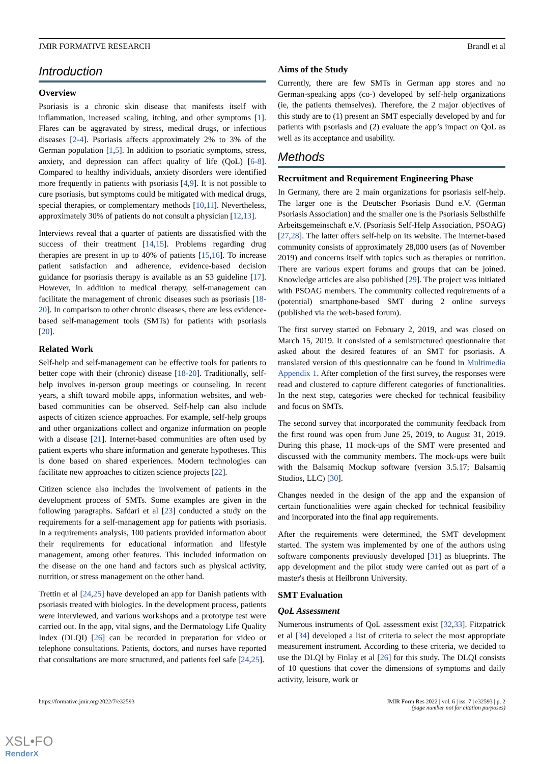JMIR FORMATIVE RESEARCH Brandl et al
Introduction
Overview
Psoriasis is a chronic skin disease that manifests itself with inflammation, increased scaling, itching, and other symptoms [1]. Flares can be aggravated by stress, medical drugs, or infectious diseases [2-4]. Psoriasis affects approximately 2% to 3% of the German population [1,5]. In addition to psoriatic symptoms, stress, anxiety, and depression can affect quality of life (QoL) [6-8]. Compared to healthy individuals, anxiety disorders were identified more frequently in patients with psoriasis [4,9]. It is not possible to cure psoriasis, but symptoms could be mitigated with medical drugs, special therapies, or complementary methods [10,11]. Nevertheless, approximately 30% of patients do not consult a physician [12,13].
Interviews reveal that a quarter of patients are dissatisfied with the success of their treatment [14,15]. Problems regarding drug therapies are present in up to 40% of patients [15,16]. To increase patient satisfaction and adherence, evidence-based decision guidance for psoriasis therapy is available as an S3 guideline [17]. However, in addition to medical therapy, self-management can facilitate the management of chronic diseases such as psoriasis [18-20]. In comparison to other chronic diseases, there are less evidence-based self-management tools (SMTs) for patients with psoriasis [20].
Related Work
Self-help and self-management can be effective tools for patients to better cope with their (chronic) disease [18-20]. Traditionally, self-help involves in-person group meetings or counseling. In recent years, a shift toward mobile apps, information websites, and web-based communities can be observed. Self-help can also include aspects of citizen science approaches. For example, self-help groups and other organizations collect and organize information on people with a disease [21]. Internet-based communities are often used by patient experts who share information and generate hypotheses. This is done based on shared experiences. Modern technologies can facilitate new approaches to citizen science projects [22].
Citizen science also includes the involvement of patients in the development process of SMTs. Some examples are given in the following paragraphs. Safdari et al [23] conducted a study on the requirements for a self-management app for patients with psoriasis. In a requirements analysis, 100 patients provided information about their requirements for educational information and lifestyle management, among other features. This included information on the disease on the one hand and factors such as physical activity, nutrition, or stress management on the other hand.
Trettin et al [24,25] have developed an app for Danish patients with psoriasis treated with biologics. In the development process, patients were interviewed, and various workshops and a prototype test were carried out. In the app, vital signs, and the Dermatology Life Quality Index (DLQI) [26] can be recorded in preparation for video or telephone consultations. Patients, doctors, and nurses have reported that consultations are more structured, and patients feel safe [24,25].
Aims of the Study
Currently, there are few SMTs in German app stores and no German-speaking apps (co-) developed by self-help organizations (ie, the patients themselves). Therefore, the 2 major objectives of this study are to (1) present an SMT especially developed by and for patients with psoriasis and (2) evaluate the app’s impact on QoL as well as its acceptance and usability.
Methods
Recruitment and Requirement Engineering Phase
In Germany, there are 2 main organizations for psoriasis self-help. The larger one is the Deutscher Psoriasis Bund e.V. (German Psoriasis Association) and the smaller one is the Psoriasis Selbsthilfe Arbeitsgemeinschaft e.V. (Psoriasis Self-Help Association, PSOAG) [27,28]. The latter offers self-help on its website. The internet-based community consists of approximately 28,000 users (as of November 2019) and concerns itself with topics such as therapies or nutrition. There are various expert forums and groups that can be joined. Knowledge articles are also published [29]. The project was initiated with PSOAG members. The community collected requirements of a (potential) smartphone-based SMT during 2 online surveys (published via the web-based forum).
The first survey started on February 2, 2019, and was closed on March 15, 2019. It consisted of a semistructured questionnaire that asked about the desired features of an SMT for psoriasis. A translated version of this questionnaire can be found in Multimedia Appendix 1. After completion of the first survey, the responses were read and clustered to capture different categories of functionalities. In the next step, categories were checked for technical feasibility and focus on SMTs.
The second survey that incorporated the community feedback from the first round was open from June 25, 2019, to August 31, 2019. During this phase, 11 mock-ups of the SMT were presented and discussed with the community members. The mock-ups were built with the Balsamiq Mockup software (version 3.5.17; Balsamiq Studios, LLC) [30].
Changes needed in the design of the app and the expansion of certain functionalities were again checked for technical feasibility and incorporated into the final app requirements.
After the requirements were determined, the SMT development started. The system was implemented by one of the authors using software components previously developed [31] as blueprints. The app development and the pilot study were carried out as part of a master's thesis at Heilbronn University.
SMT Evaluation
QoL Assessment
Numerous instruments of QoL assessment exist [32,33]. Fitzpatrick et al [34] developed a list of criteria to select the most appropriate measurement instrument. According to these criteria, we decided to use the DLQI by Finlay et al [26] for this study. The DLQI consists of 10 questions that cover the dimensions of symptoms and daily activity, leisure, work or
https://formative.jmir.org/2022/7/e32593 JMIR Form Res 2022 | vol. 6 | iss. 7 | e32593 | p. 2
(page number not for citation purposes)
XSL•FO
RenderX